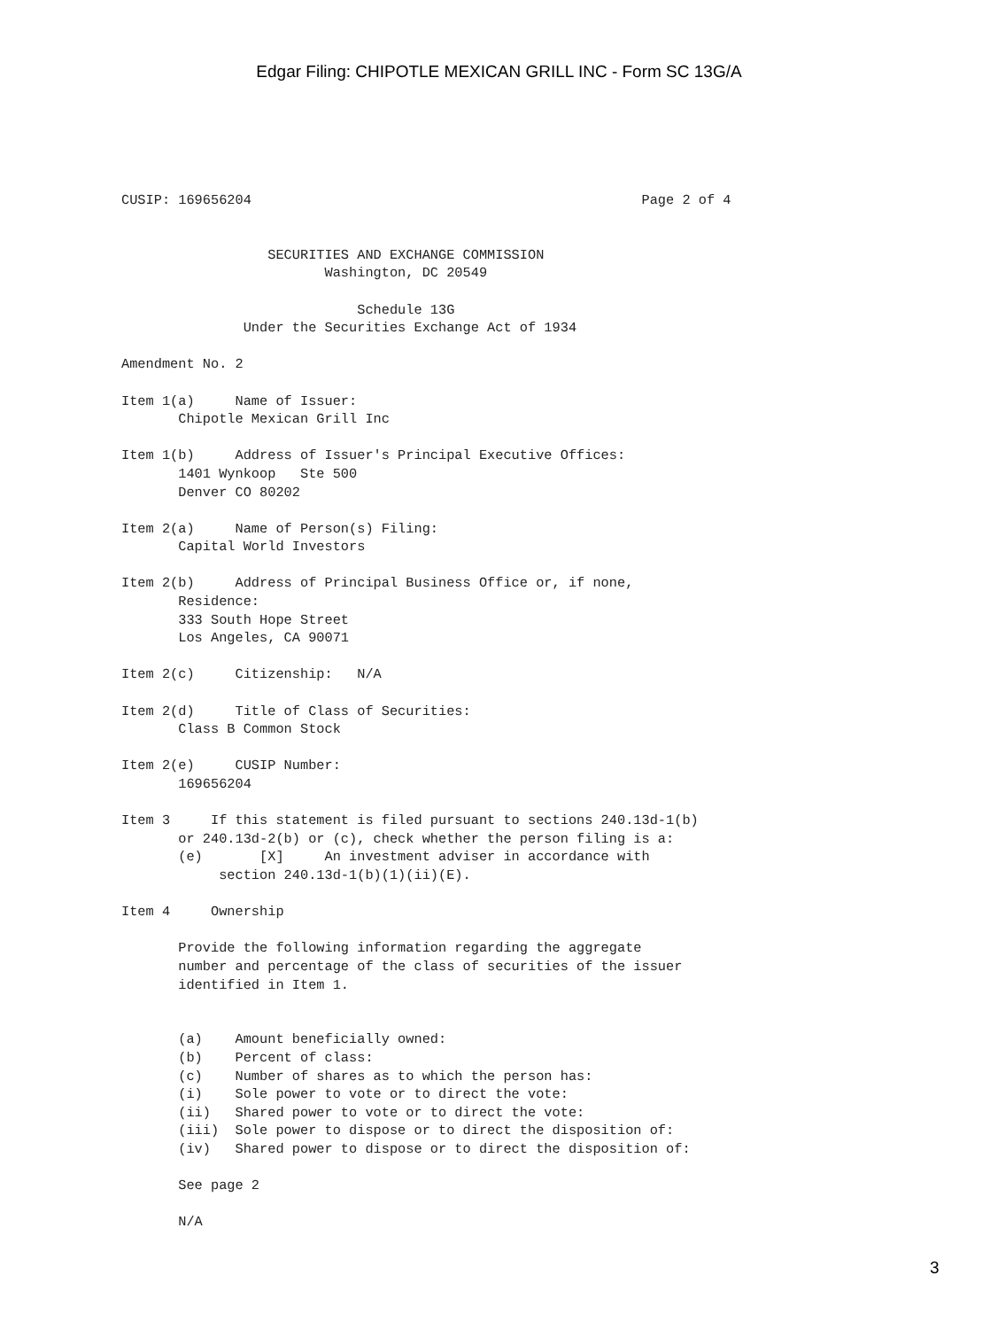Edgar Filing: CHIPOTLE MEXICAN GRILL INC - Form SC 13G/A
CUSIP: 169656204                                                Page 2 of 4


                  SECURITIES AND EXCHANGE COMMISSION
                         Washington, DC 20549

                             Schedule 13G
               Under the Securities Exchange Act of 1934

Amendment No. 2

Item 1(a)     Name of Issuer:
       Chipotle Mexican Grill Inc

Item 1(b)     Address of Issuer's Principal Executive Offices:
       1401 Wynkoop   Ste 500
       Denver CO 80202

Item 2(a)     Name of Person(s) Filing:
       Capital World Investors

Item 2(b)     Address of Principal Business Office or, if none,
       Residence:
       333 South Hope Street
       Los Angeles, CA 90071

Item 2(c)     Citizenship:   N/A

Item 2(d)     Title of Class of Securities:
       Class B Common Stock

Item 2(e)     CUSIP Number:
       169656204

Item 3     If this statement is filed pursuant to sections 240.13d-1(b)
       or 240.13d-2(b) or (c), check whether the person filing is a:
       (e)       [X]     An investment adviser in accordance with
            section 240.13d-1(b)(1)(ii)(E).

Item 4     Ownership

       Provide the following information regarding the aggregate
       number and percentage of the class of securities of the issuer
       identified in Item 1.


       (a)    Amount beneficially owned:
       (b)    Percent of class:
       (c)    Number of shares as to which the person has:
       (i)    Sole power to vote or to direct the vote:
       (ii)   Shared power to vote or to direct the vote:
       (iii)  Sole power to dispose or to direct the disposition of:
       (iv)   Shared power to dispose or to direct the disposition of:

       See page 2

       N/A
3